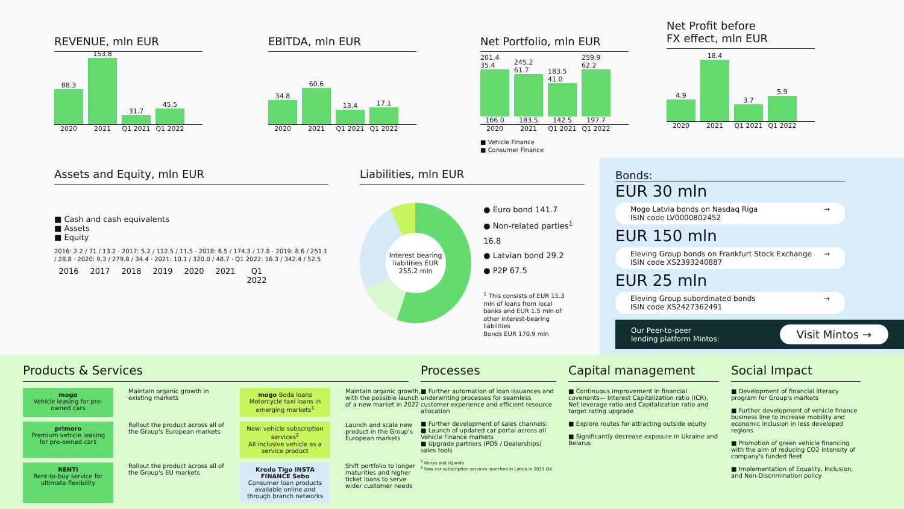REVENUE, mln EUR
88.3
153.8
31.7
45.5
2020 2021 Q1 2021 Q1 2022
EBITDA, mln EUR
34.8
60.6
13.4
17.1
2020 2021 Q1 2021 Q1 2022
Net Portfolio, mln EUR
201.4 35.4 166.0
245.2 61.7 183.5
183.5 41.0 142.5
259.9 62.2 197.7
2020 2021 Q1 2021 Q1 2022
■ Vehicle Finance
■ Consumer Finance
Net Profit before
FX effect, mln EUR
4.9
18.4
3.7
5.9
2020 2021 Q1 2021 Q1 2022
Assets and Equity, mln EUR
■ Cash and cash equivalents
■ Assets
■ Equity
2016: 2.2 / 71 / 13.2 · 2017: 5.2 / 112.5 / 11.5 · 2018: 6.5 / 174.3 / 17.8 · 2019: 8.6 / 251.1 / 28.8 · 2020: 9.3 / 279.8 / 34.4 · 2021: 10.1 / 320.0 / 48.7 · Q1 2022: 16.3 / 342.4 / 52.5
2016 2017 2018 2019 2020 2021 Q1 2022
Liabilities, mln EUR
Interest bearing liabilities EUR 255.2 mln
● Euro bond 141.7
● Non-related parties<sup>1</sup> 16.8
● Latvian bond 29.2
● P2P 67.5
<sup>1</sup> This consists of EUR 15.3 mln of loans from local banks and EUR 1.5 mln of other interest-bearing liabilities
Bonds EUR 170.9 mln
Bonds:
EUR 30 mln
Mogo Latvia bonds on Nasdaq Riga
ISIN code LV0000802452 →
EUR 150 mln
Eleving Group bonds on Frankfurt Stock Exchange
ISIN code XS2393240887 →
EUR 25 mln
Eleving Group subordinated bonds
ISIN code XS2427362491 →
Our Peer-to-peer
lending platform Mintos: Visit Mintos →
Products & Services
mogo
Vehicle leasing for pre-owned cars
Maintain organic growth in existing markets
mogo Boda loans
Motorcycle taxi loans in emerging markets<sup>1</sup>
Maintain organic growth, with the possible launch of a new market in 2022
primero
Premium vehicle leasing for pre-owned cars
Rollout the product across all of the Group's European markets
New: vehicle subscription services<sup>2</sup>
All inclusive vehicle as a service product
Launch and scale new product in the Group's European markets
RENTI
Rent-to-buy service for ultimate flexibility
Rollout the product across all of the Group's EU markets
Kredo Tigo INSTA FINANCE Sebo
Consumer loan products available online and through branch networks
Shift portfolio to longer maturities and higher ticket loans to serve wider customer needs
Processes
■ Further automation of loan issuances and underwriting processes for seamless customer experience and efficient resource allocation
■ Further development of sales channels:
■ Launch of updated car portal across all Vehicle Finance markets
■ Upgrade partners (POS / Dealerships) sales tools
<sup>1</sup> Kenya and Uganda
<sup>2</sup> New car subscription services launched in Latvia in 2021 Q4
Capital management
■ Continuous improvement in ﬁnancial covenants— Interest Capitalization ratio (ICR), Net leverage ratio and Capitalization ratio and target rating upgrade
■ Explore routes for attracting outside equity
■ Significantly decrease exposure in Ukraine and Belarus
Social Impact
■ Development of financial literacy program for Group's markets
■ Further development of vehicle finance business line to increase mobility and economic inclusion in less developed regions
■ Promotion of green vehicle financing with the aim of reducing CO2 intensity of company's funded fleet
■ Implementation of Equality, Inclusion, and Non-Discrimination policy